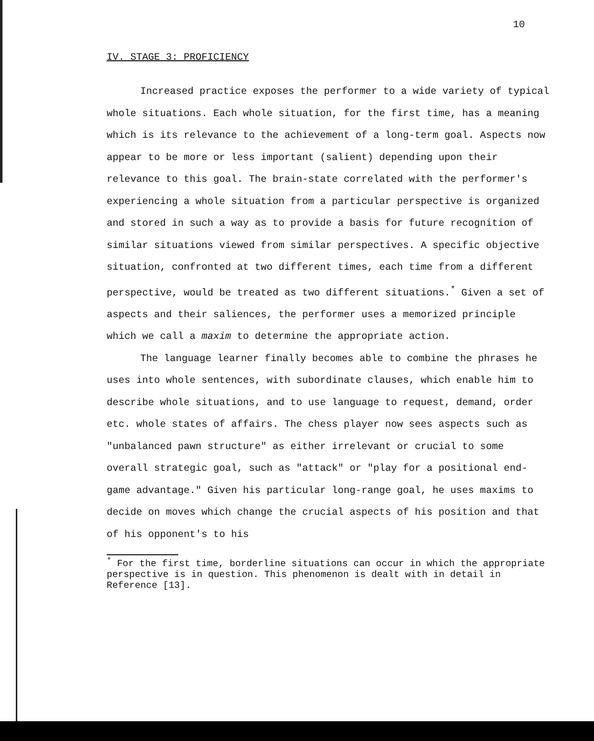10
IV. STAGE 3: PROFICIENCY
Increased practice exposes the performer to a wide variety of typical whole situations. Each whole situation, for the first time, has a meaning which is its relevance to the achievement of a long-term goal. Aspects now appear to be more or less important (salient) depending upon their relevance to this goal. The brain-state correlated with the performer's experiencing a whole situation from a particular perspective is organized and stored in such a way as to provide a basis for future recognition of similar situations viewed from similar perspectives. A specific objective situation, confronted at two different times, each time from a different perspective, would be treated as two different situations.<sup>*</sup> Given a set of aspects and their saliences, the performer uses a memorized principle which we call a maxim to determine the appropriate action.
The language learner finally becomes able to combine the phrases he uses into whole sentences, with subordinate clauses, which enable him to describe whole situations, and to use language to request, demand, order etc. whole states of affairs. The chess player now sees aspects such as "unbalanced pawn structure" as either irrelevant or crucial to some overall strategic goal, such as "attack" or "play for a positional end-game advantage." Given his particular long-range goal, he uses maxims to decide on moves which change the crucial aspects of his position and that of his opponent's to his
<sup>*</sup> For the first time, borderline situations can occur in which the appropriate perspective is in question. This phenomenon is dealt with in detail in Reference [13].